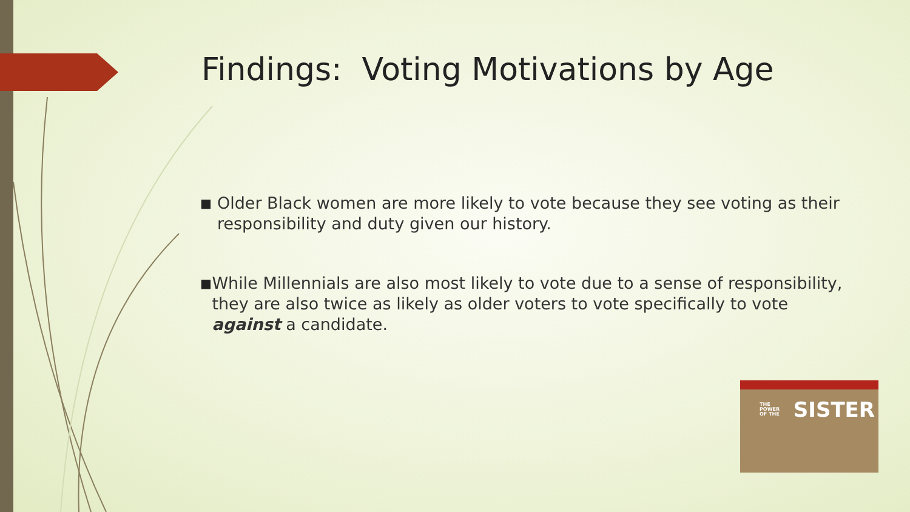Findings: Voting Motivations by Age
■ Older Black women are more likely to vote because they see voting as their responsibility and duty given our history.
■ While Millennials are also most likely to vote due to a sense of responsibility, they are also twice as likely as older voters to vote specifically to vote against a candidate.
THE
POWER
OF THE
SISTER